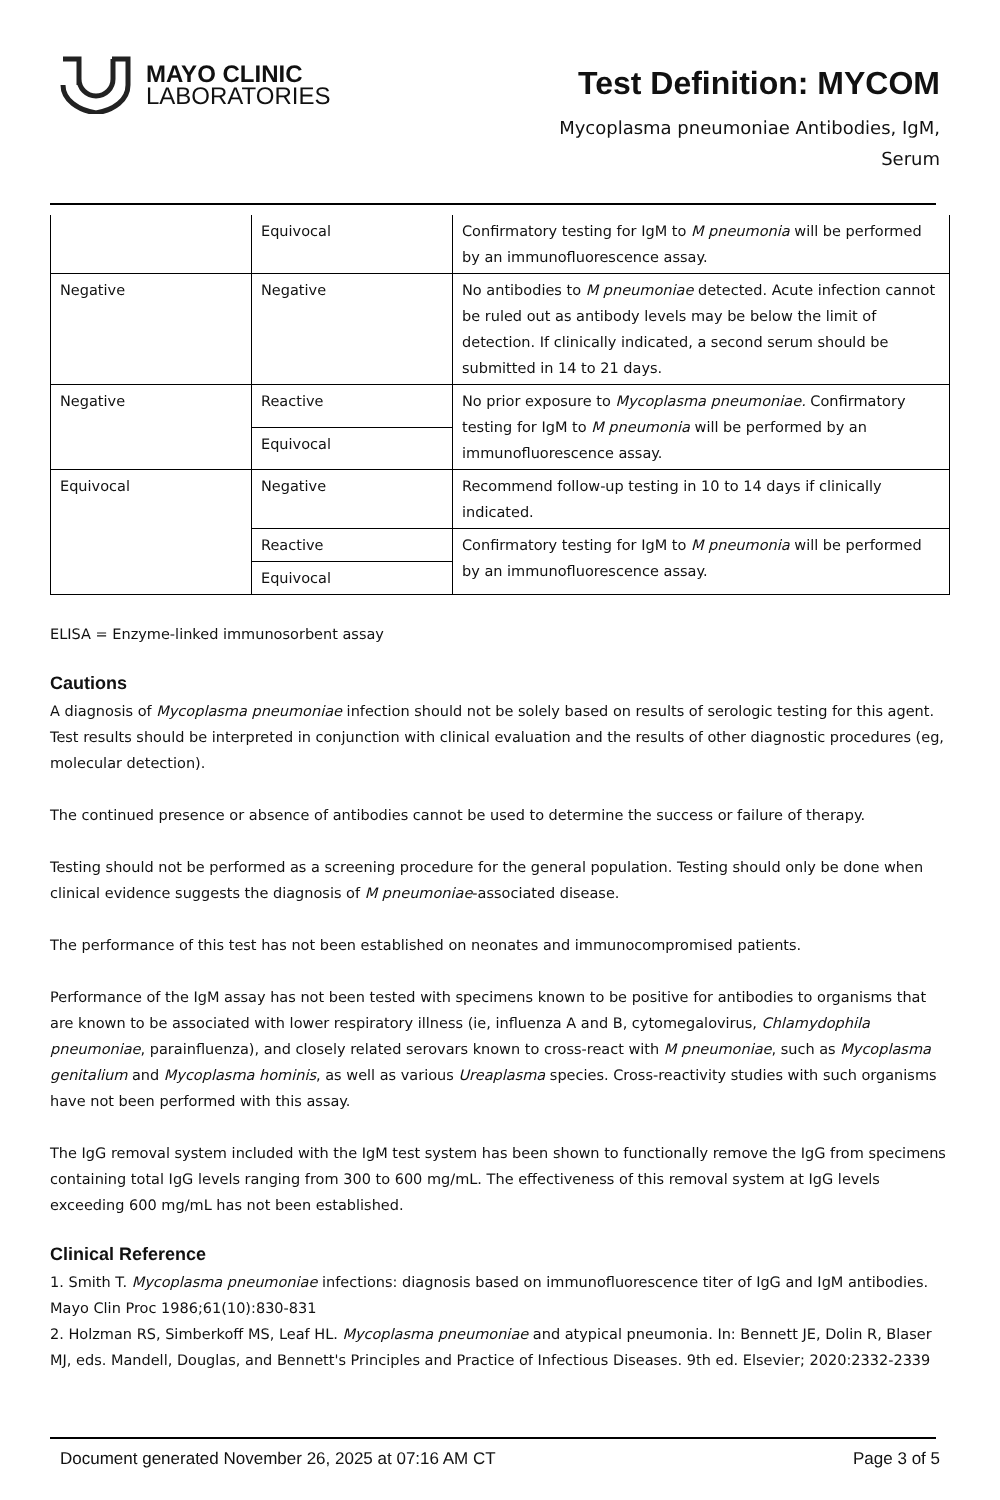MAYO CLINIC
LABORATORIES
Test Definition: MYCOM
Mycoplasma pneumoniae Antibodies, IgM,
Serum
| | Equivocal | Confirmatory testing for IgM to M pneumonia will be performed by an immunofluorescence assay. |
| Negative | Negative | No antibodies to M pneumoniae detected. Acute infection cannot be ruled out as antibody levels may be below the limit of detection. If clinically indicated, a second serum should be submitted in 14 to 21 days. |
| Negative | Reactive | No prior exposure to Mycoplasma pneumoniae. Confirmatory testing for IgM to M pneumonia will be performed by an immunofluorescence assay. |
| | Equivocal | |
| Equivocal | Negative | Recommend follow-up testing in 10 to 14 days if clinically indicated. |
| | Reactive | Confirmatory testing for IgM to M pneumonia will be performed by an immunofluorescence assay. |
| | Equivocal | |
ELISA = Enzyme-linked immunosorbent assay
Cautions
A diagnosis of Mycoplasma pneumoniae infection should not be solely based on results of serologic testing for this agent. Test results should be interpreted in conjunction with clinical evaluation and the results of other diagnostic procedures (eg, molecular detection).
The continued presence or absence of antibodies cannot be used to determine the success or failure of therapy.
Testing should not be performed as a screening procedure for the general population. Testing should only be done when clinical evidence suggests the diagnosis of M pneumoniae-associated disease.
The performance of this test has not been established on neonates and immunocompromised patients.
Performance of the IgM assay has not been tested with specimens known to be positive for antibodies to organisms that are known to be associated with lower respiratory illness (ie, influenza A and B, cytomegalovirus, Chlamydophila pneumoniae, parainfluenza), and closely related serovars known to cross-react with M pneumoniae, such as Mycoplasma genitalium and Mycoplasma hominis, as well as various Ureaplasma species. Cross-reactivity studies with such organisms have not been performed with this assay.
The IgG removal system included with the IgM test system has been shown to functionally remove the IgG from specimens containing total IgG levels ranging from 300 to 600 mg/mL. The effectiveness of this removal system at IgG levels exceeding 600 mg/mL has not been established.
Clinical Reference
1. Smith T. Mycoplasma pneumoniae infections: diagnosis based on immunofluorescence titer of IgG and IgM antibodies. Mayo Clin Proc 1986;61(10):830-831
2. Holzman RS, Simberkoff MS, Leaf HL. Mycoplasma pneumoniae and atypical pneumonia. In: Bennett JE, Dolin R, Blaser MJ, eds. Mandell, Douglas, and Bennett's Principles and Practice of Infectious Diseases. 9th ed. Elsevier; 2020:2332-2339
Document generated November 26, 2025 at 07:16 AM CT Page 3 of 5